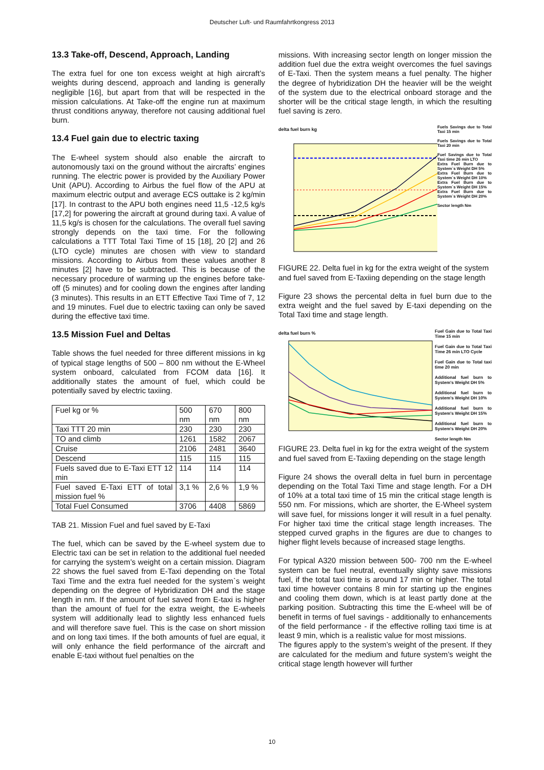Deutscher Luft- und Raumfahrtkongress 2013
13.3 Take-off, Descend, Approach, Landing
The extra fuel for one ton excess weight at high aircraft’s weights during descend, approach and landing is generally negligible [16], but apart from that will be respected in the mission calculations. At Take-off the engine run at maximum thrust conditions anyway, therefore not causing additional fuel burn.
13.4 Fuel gain due to electric taxing
The E-wheel system should also enable the aircraft to autonomously taxi on the ground without the aircrafts’ engines running. The electric power is provided by the Auxiliary Power Unit (APU). According to Airbus the fuel flow of the APU at maximum electric output and average ECS outtake is 2 kg/min [17]. In contrast to the APU both engines need 11,5 -12,5 kg/s [17,2] for powering the aircraft at ground during taxi. A value of 11,5 kg/s is chosen for the calculations. The overall fuel saving strongly depends on the taxi time. For the following calculations a TTT Total Taxi Time of 15 [18], 20 [2] and 26 (LTO cycle) minutes are chosen with view to standard missions. According to Airbus from these values another 8 minutes [2] have to be subtracted. This is because of the necessary procedure of warming up the engines before take-off (5 minutes) and for cooling down the engines after landing (3 minutes). This results in an ETT Effective Taxi Time of 7, 12 and 19 minutes. Fuel due to electric taxiing can only be saved during the effective taxi time.
13.5 Mission Fuel and Deltas
Table shows the fuel needed for three different missions in kg of typical stage lengths of 500 – 800 nm without the E-Wheel system onboard, calculated from FCOM data [16]. It additionally states the amount of fuel, which could be potentially saved by electric taxiing.
| Fuel kg or % | 500 nm | 670 nm | 800 nm |
| Taxi TTT 20 min | 230 | 230 | 230 |
| TO and climb | 1261 | 1582 | 2067 |
| Cruise | 2106 | 2481 | 3640 |
| Descend | 115 | 115 | 115 |
| Fuels saved due to E-Taxi ETT 12 min | 114 | 114 | 114 |
| Fuel saved E-Taxi ETT of total mission fuel % | 3,1 % | 2,6 % | 1,9 % |
| Total Fuel Consumed | 3706 | 4408 | 5869 |
TAB 21. Mission Fuel and fuel saved by E-Taxi
The fuel, which can be saved by the E-wheel system due to Electric taxi can be set in relation to the additional fuel needed for carrying the system’s weight on a certain mission. Diagram 22 shows the fuel saved from E-Taxi depending on the Total Taxi Time and the extra fuel needed for the system`s weight depending on the degree of Hybridization DH and the stage length in nm. If the amount of fuel saved from E-taxi is higher than the amount of fuel for the extra weight, the E-wheels system will additionally lead to slightly less enhanced fuels and will therefore save fuel. This is the case on short mission and on long taxi times. If the both amounts of fuel are equal, it will only enhance the field performance of the aircraft and enable E-taxi without fuel penalties on the
missions. With increasing sector length on longer mission the addition fuel due the extra weight overcomes the fuel savings of E-Taxi. Then the system means a fuel penalty. The higher the degree of hybridization DH the heavier will be the weight of the system due to the electrical onboard storage and the shorter will be the critical stage length, in which the resulting fuel saving is zero.
delta fuel burn kg
Fuels Savings due to Total Taxi 15 min
Fuels Savings due to Total Taxi 20 min
Fuel Savings due to Total Taxi time 26 min LTO
Extra Fuel Burn due to System`s Weight DH 5%
Extra Fuel Burn due to System`s Weight DH 10%
Extra Fuel Burn due to System`s Weight DH 15%
Extra Fuel Burn due to System`s Weight DH 20%
Sector length Nm
FIGURE 22. Delta fuel in kg for the extra weight of the system and fuel saved from E-Taxiing depending on the stage length
Figure 23 shows the percental delta in fuel burn due to the extra weight and the fuel saved by E-taxi depending on the Total Taxi time and stage length.
delta fuel burn %
Fuel Gain due to Total Taxi Time 15 min
Fuel Gain due to Total Taxi Time 26 min LTO Cycle
Fuel Gain due to Total taxi time 20 min
Additional fuel burn to System's Weight DH 5%
Additional fuel burn to System's Weight DH 10%
Additional fuel burn to System's Weight DH 15%
Additional fuel burn to System's Weight DH 20%
Sector length Nm
FIGURE 23. Delta fuel in kg for the extra weight of the system and fuel saved from E-Taxiing depending on the stage length
Figure 24 shows the overall delta in fuel burn in percentage depending on the Total Taxi Time and stage length. For a DH of 10% at a total taxi time of 15 min the critical stage length is 550 nm. For missions, which are shorter, the E-Wheel system will save fuel, for missions longer it will result in a fuel penalty. For higher taxi time the critical stage length increases. The stepped curved graphs in the figures are due to changes to higher flight levels because of increased stage lengths.
For typical A320 mission between 500- 700 nm the E-wheel system can be fuel neutral, eventually slighty save missions fuel, if the total taxi time is around 17 min or higher. The total taxi time however contains 8 min for starting up the engines and cooling them down, which is at least partly done at the parking position. Subtracting this time the E-wheel will be of benefit in terms of fuel savings - additionally to enhancements of the field performance - if the effective rolling taxi time is at least 9 min, which is a realistic value for most missions.
The figures apply to the system’s weight of the present. If they are calculated for the medium and future system’s weight the critical stage length however will further
10